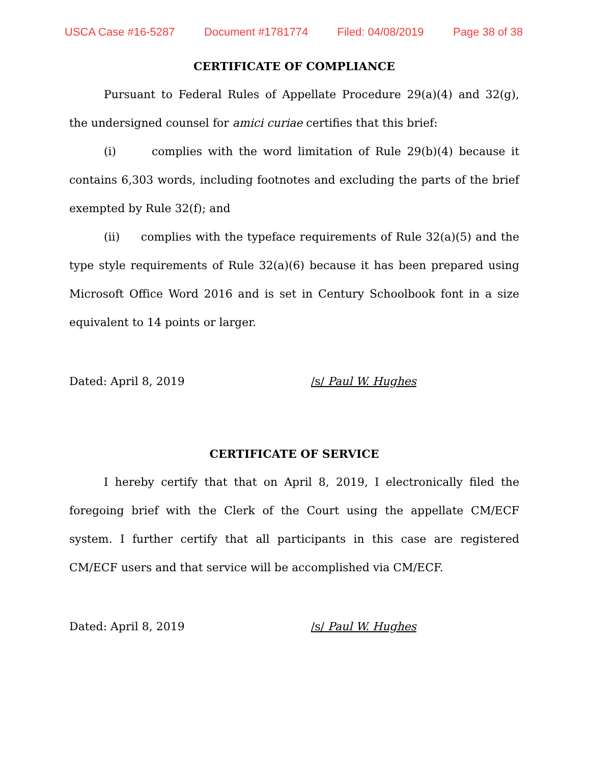USCA Case #16-5287 Document #1781774 Filed: 04/08/2019 Page 38 of 38
CERTIFICATE OF COMPLIANCE
Pursuant to Federal Rules of Appellate Procedure 29(a)(4) and 32(g), the undersigned counsel for amici curiae certifies that this brief:
(i) complies with the word limitation of Rule 29(b)(4) because it contains 6,303 words, including footnotes and excluding the parts of the brief exempted by Rule 32(f); and
(ii) complies with the typeface requirements of Rule 32(a)(5) and the type style requirements of Rule 32(a)(6) because it has been prepared using Microsoft Office Word 2016 and is set in Century Schoolbook font in a size equivalent to 14 points or larger.
Dated: April 8, 2019 /s/ Paul W. Hughes
CERTIFICATE OF SERVICE
I hereby certify that that on April 8, 2019, I electronically filed the foregoing brief with the Clerk of the Court using the appellate CM/ECF system. I further certify that all participants in this case are registered CM/ECF users and that service will be accomplished via CM/ECF.
Dated: April 8, 2019 /s/ Paul W. Hughes